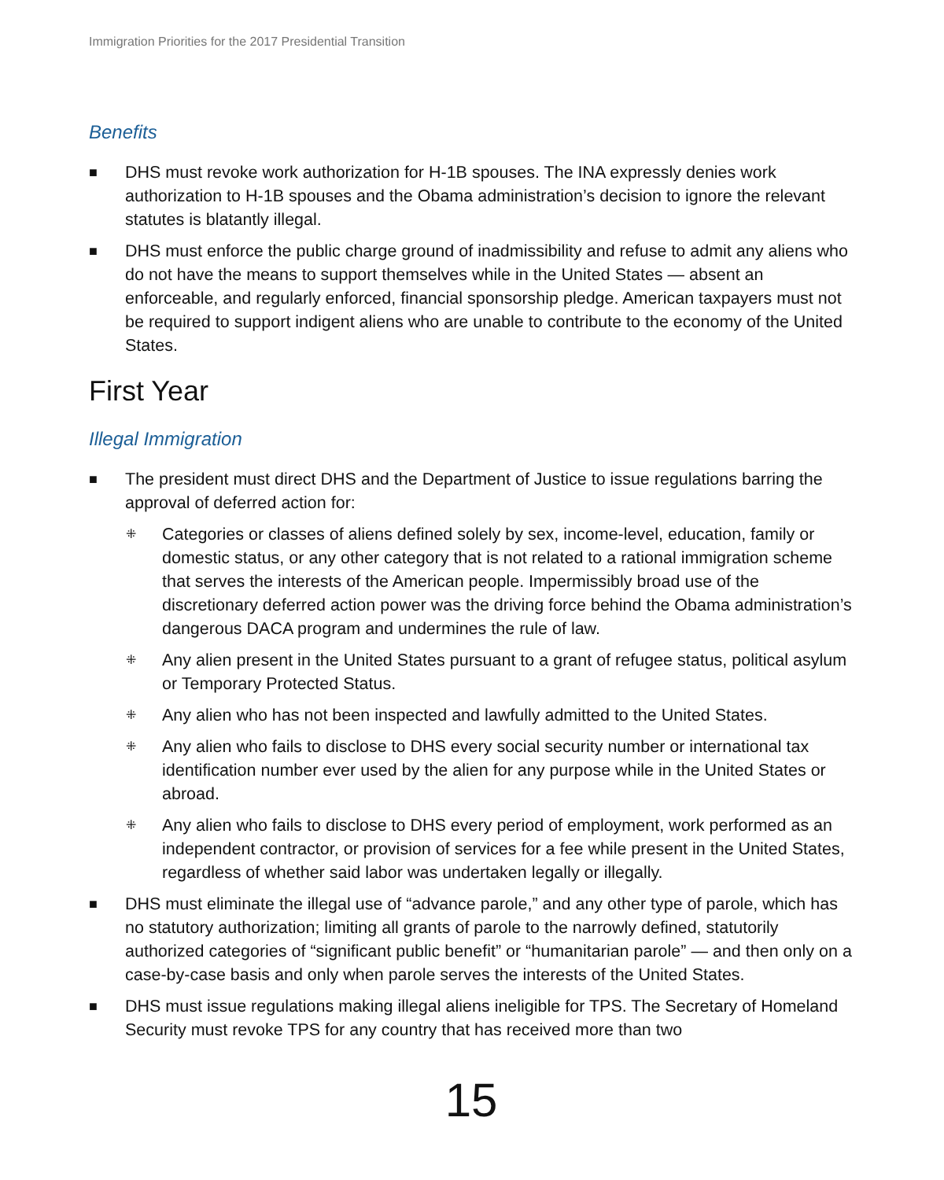Immigration Priorities for the 2017 Presidential Transition
Benefits
■ DHS must revoke work authorization for H-1B spouses. The INA expressly denies work authorization to H-1B spouses and the Obama administration’s decision to ignore the relevant statutes is blatantly illegal.
■ DHS must enforce the public charge ground of inadmissibility and refuse to admit any aliens who do not have the means to support themselves while in the United States — absent an enforceable, and regularly enforced, financial sponsorship pledge. American taxpayers must not be required to support indigent aliens who are unable to contribute to the economy of the United States.
First Year
Illegal Immigration
■ The president must direct DHS and the Department of Justice to issue regulations barring the approval of deferred action for:
⁜ Categories or classes of aliens defined solely by sex, income-level, education, family or domestic status, or any other category that is not related to a rational immigration scheme that serves the interests of the American people. Impermissibly broad use of the discretionary deferred action power was the driving force behind the Obama administration’s dangerous DACA program and undermines the rule of law.
⁜ Any alien present in the United States pursuant to a grant of refugee status, political asylum or Temporary Protected Status.
⁜ Any alien who has not been inspected and lawfully admitted to the United States.
⁜ Any alien who fails to disclose to DHS every social security number or international tax identification number ever used by the alien for any purpose while in the United States or abroad.
⁜ Any alien who fails to disclose to DHS every period of employment, work performed as an independent contractor, or provision of services for a fee while present in the United States, regardless of whether said labor was undertaken legally or illegally.
■ DHS must eliminate the illegal use of “advance parole,” and any other type of parole, which has no statutory authorization; limiting all grants of parole to the narrowly defined, statutorily authorized categories of “significant public benefit” or “humanitarian parole” — and then only on a case-by-case basis and only when parole serves the interests of the United States.
■ DHS must issue regulations making illegal aliens ineligible for TPS. The Secretary of Homeland Security must revoke TPS for any country that has received more than two
15